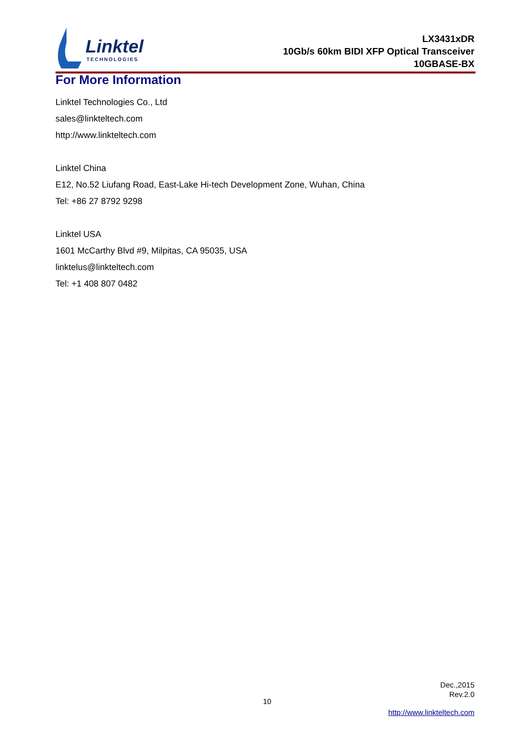Linktel
TECHNOLOGIES
LX3431xDR
10Gb/s 60km BIDI XFP Optical Transceiver
10GBASE-BX
For More Information
Linktel Technologies Co., Ltd
sales@linkteltech.com
http://www.linkteltech.com
Linktel China
E12, No.52 Liufang Road, East-Lake Hi-tech Development Zone, Wuhan, China
Tel: +86 27 8792 9298
Linktel USA
1601 McCarthy Blvd #9, Milpitas, CA 95035, USA
linktelus@linkteltech.com
Tel: +1 408 807 0482
Dec.,2015
Rev.2.0
10
http://www.linkteltech.com